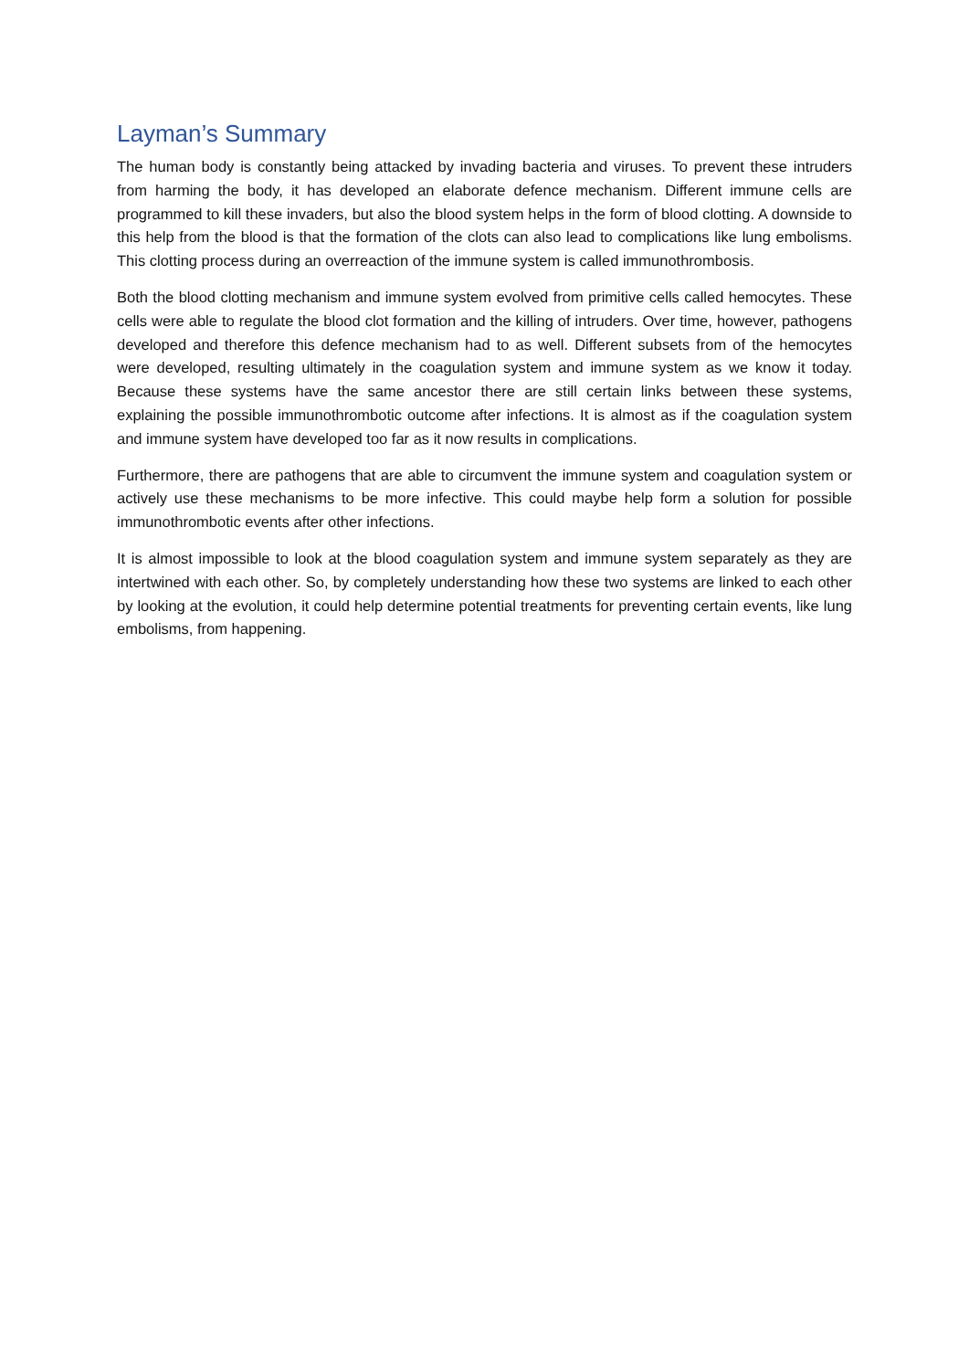Layman’s Summary
The human body is constantly being attacked by invading bacteria and viruses. To prevent these intruders from harming the body, it has developed an elaborate defence mechanism. Different immune cells are programmed to kill these invaders, but also the blood system helps in the form of blood clotting. A downside to this help from the blood is that the formation of the clots can also lead to complications like lung embolisms. This clotting process during an overreaction of the immune system is called immunothrombosis.
Both the blood clotting mechanism and immune system evolved from primitive cells called hemocytes. These cells were able to regulate the blood clot formation and the killing of intruders. Over time, however, pathogens developed and therefore this defence mechanism had to as well. Different subsets from of the hemocytes were developed, resulting ultimately in the coagulation system and immune system as we know it today. Because these systems have the same ancestor there are still certain links between these systems, explaining the possible immunothrombotic outcome after infections. It is almost as if the coagulation system and immune system have developed too far as it now results in complications.
Furthermore, there are pathogens that are able to circumvent the immune system and coagulation system or actively use these mechanisms to be more infective. This could maybe help form a solution for possible immunothrombotic events after other infections.
It is almost impossible to look at the blood coagulation system and immune system separately as they are intertwined with each other. So, by completely understanding how these two systems are linked to each other by looking at the evolution, it could help determine potential treatments for preventing certain events, like lung embolisms, from happening.